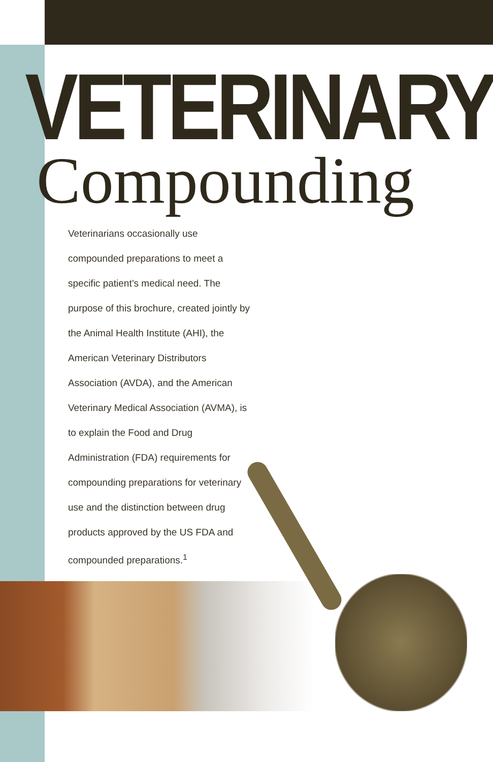VETERINARY
Compounding
Veterinarians occasionally use compounded preparations to meet a specific patient’s medical need. The purpose of this brochure, created jointly by the Animal Health Institute (AHI), the American Veterinary Distributors Association (AVDA), and the American Veterinary Medical Association (AVMA), is to explain the Food and Drug Administration (FDA) requirements for compounding preparations for veterinary use and the distinction between drug products approved by the US FDA and compounded preparations.<sup>1</sup>